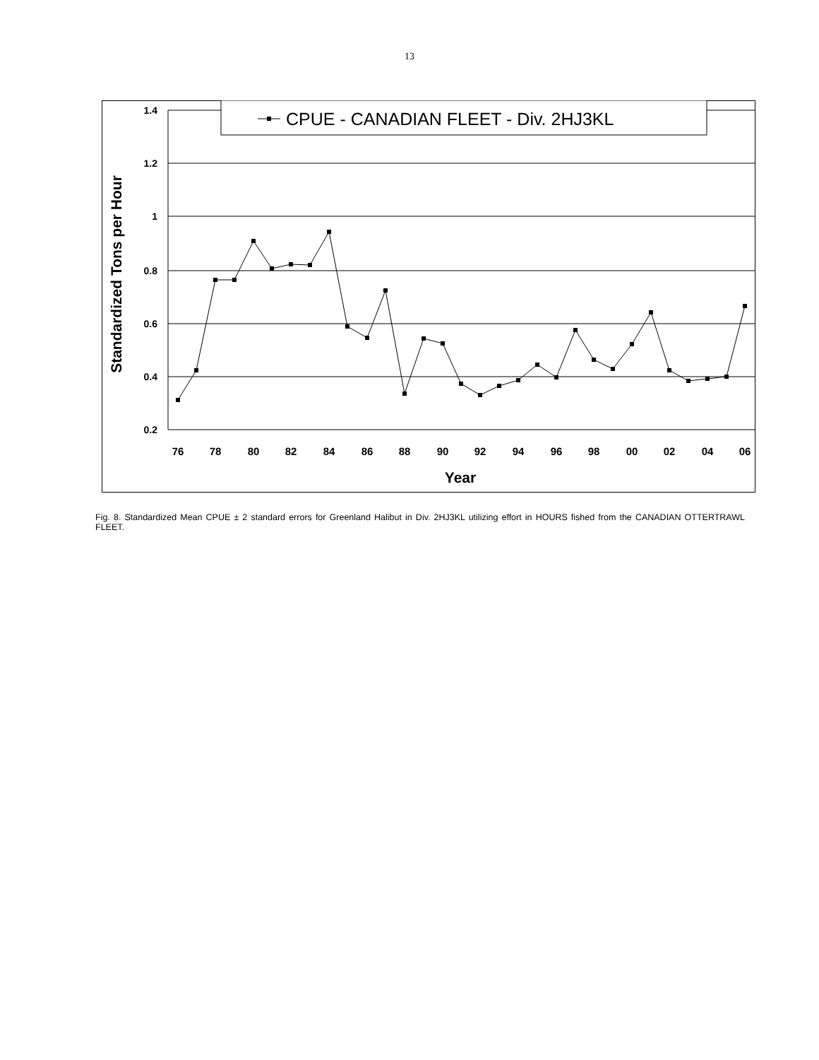13
1.4
1.2
1
0.8
0.6
0.4
0.2
76
78
80
82
84
86
88
90
92
94
96
98
00
02
04
06
Year
Standardized Tons per Hour
CPUE - CANADIAN FLEET - Div. 2HJ3KL
Fig. 8. Standardized Mean CPUE ± 2 standard errors for Greenland Halibut in Div. 2HJ3KL utilizing effort in HOURS fished from the CANADIAN OTTERTRAWL FLEET.